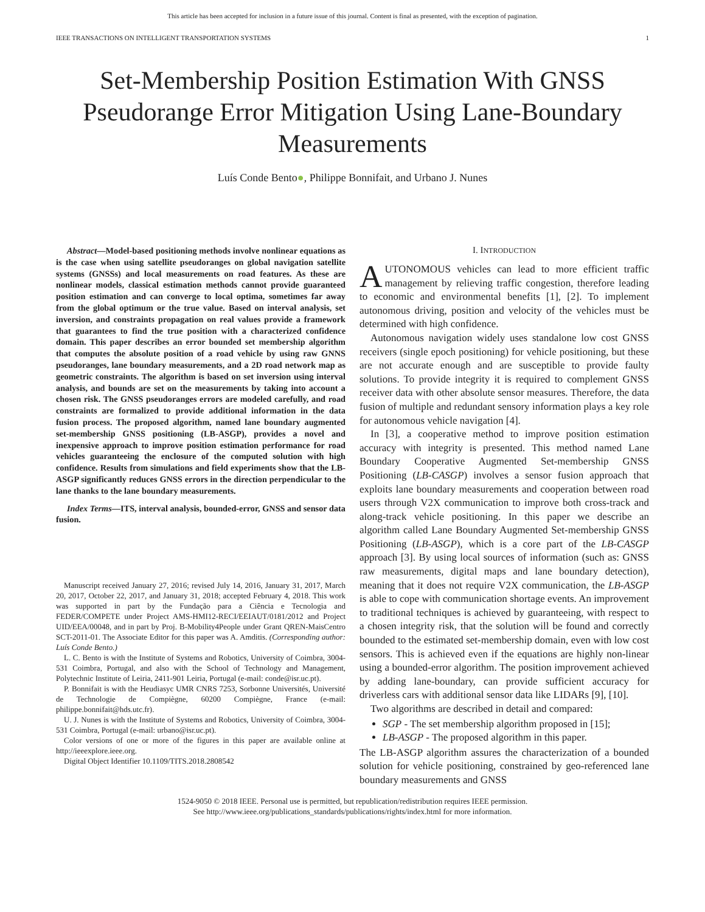This article has been accepted for inclusion in a future issue of this journal. Content is final as presented, with the exception of pagination.
IEEE TRANSACTIONS ON INTELLIGENT TRANSPORTATION SYSTEMS 1
Set-Membership Position Estimation With GNSS Pseudorange Error Mitigation Using Lane-Boundary Measurements
Luís Conde Bento●, Philippe Bonnifait, and Urbano J. Nunes
Abstract—Model-based positioning methods involve nonlinear equations as is the case when using satellite pseudoranges on global navigation satellite systems (GNSSs) and local measurements on road features. As these are nonlinear models, classical estimation methods cannot provide guaranteed position estimation and can converge to local optima, sometimes far away from the global optimum or the true value. Based on interval analysis, set inversion, and constraints propagation on real values provide a framework that guarantees to find the true position with a characterized confidence domain. This paper describes an error bounded set membership algorithm that computes the absolute position of a road vehicle by using raw GNNS pseudoranges, lane boundary measurements, and a 2D road network map as geometric constraints. The algorithm is based on set inversion using interval analysis, and bounds are set on the measurements by taking into account a chosen risk. The GNSS pseudoranges errors are modeled carefully, and road constraints are formalized to provide additional information in the data fusion process. The proposed algorithm, named lane boundary augmented set-membership GNSS positioning (LB-ASGP), provides a novel and inexpensive approach to improve position estimation performance for road vehicles guaranteeing the enclosure of the computed solution with high confidence. Results from simulations and field experiments show that the LB-ASGP significantly reduces GNSS errors in the direction perpendicular to the lane thanks to the lane boundary measurements.
Index Terms—ITS, interval analysis, bounded-error, GNSS and sensor data fusion.
Manuscript received January 27, 2016; revised July 14, 2016, January 31, 2017, March 20, 2017, October 22, 2017, and January 31, 2018; accepted February 4, 2018. This work was supported in part by the Fundação para a Ciência e Tecnologia and FEDER/COMPETE under Project AMS-HMI12-RECI/EEIAUT/0181/2012 and Project UID/EEA/00048, and in part by Proj. B-Mobility4People under Grant QREN-MaisCentro SCT-2011-01. The Associate Editor for this paper was A. Amditis. (Corresponding author: Luís Conde Bento.)
L. C. Bento is with the Institute of Systems and Robotics, University of Coimbra, 3004-531 Coimbra, Portugal, and also with the School of Technology and Management, Polytechnic Institute of Leiria, 2411-901 Leiria, Portugal (e-mail: conde@isr.uc.pt).
P. Bonnifait is with the Heudiasyc UMR CNRS 7253, Sorbonne Universités, Université de Technologie de Compiègne, 60200 Compiègne, France (e-mail: philippe.bonnifait@hds.utc.fr).
U. J. Nunes is with the Institute of Systems and Robotics, University of Coimbra, 3004-531 Coimbra, Portugal (e-mail: urbano@isr.uc.pt).
Color versions of one or more of the figures in this paper are available online at http://ieeexplore.ieee.org.
Digital Object Identifier 10.1109/TITS.2018.2808542
I. INTRODUCTION
AUTONOMOUS vehicles can lead to more efficient traffic management by relieving traffic congestion, therefore leading to economic and environmental benefits [1], [2]. To implement autonomous driving, position and velocity of the vehicles must be determined with high confidence.
Autonomous navigation widely uses standalone low cost GNSS receivers (single epoch positioning) for vehicle positioning, but these are not accurate enough and are susceptible to provide faulty solutions. To provide integrity it is required to complement GNSS receiver data with other absolute sensor measures. Therefore, the data fusion of multiple and redundant sensory information plays a key role for autonomous vehicle navigation [4].
In [3], a cooperative method to improve position estimation accuracy with integrity is presented. This method named Lane Boundary Cooperative Augmented Set-membership GNSS Positioning (LB-CASGP) involves a sensor fusion approach that exploits lane boundary measurements and cooperation between road users through V2X communication to improve both cross-track and along-track vehicle positioning. In this paper we describe an algorithm called Lane Boundary Augmented Set-membership GNSS Positioning (LB-ASGP), which is a core part of the LB-CASGP approach [3]. By using local sources of information (such as: GNSS raw measurements, digital maps and lane boundary detection), meaning that it does not require V2X communication, the LB-ASGP is able to cope with communication shortage events. An improvement to traditional techniques is achieved by guaranteeing, with respect to a chosen integrity risk, that the solution will be found and correctly bounded to the estimated set-membership domain, even with low cost sensors. This is achieved even if the equations are highly non-linear using a bounded-error algorithm. The position improvement achieved by adding lane-boundary, can provide sufficient accuracy for driverless cars with additional sensor data like LIDARs [9], [10].
Two algorithms are described in detail and compared:
SGP - The set membership algorithm proposed in [15];
LB-ASGP - The proposed algorithm in this paper.
The LB-ASGP algorithm assures the characterization of a bounded solution for vehicle positioning, constrained by geo-referenced lane boundary measurements and GNSS
1524-9050 © 2018 IEEE. Personal use is permitted, but republication/redistribution requires IEEE permission.
See http://www.ieee.org/publications_standards/publications/rights/index.html for more information.